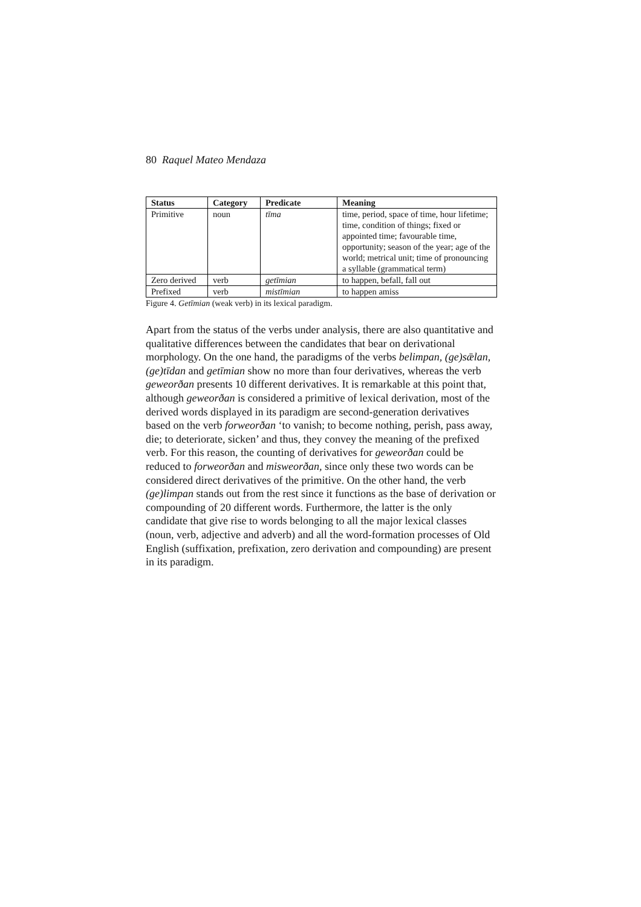80 Raquel Mateo Mendaza
| Status | Category | Predicate | Meaning |
| --- | --- | --- | --- |
| Primitive | noun | tīma | time, period, space of time, hour lifetime; time, condition of things; fixed or appointed time; favourable time, opportunity; season of the year; age of the world; metrical unit; time of pronouncing a syllable (grammatical term) |
| Zero derived | verb | getīmian | to happen, befall, fall out |
| Prefixed | verb | mistīmian | to happen amiss |
Figure 4. Getīmian (weak verb) in its lexical paradigm.
Apart from the status of the verbs under analysis, there are also quantitative and qualitative differences between the candidates that bear on derivational morphology. On the one hand, the paradigms of the verbs belimpan, (ge)sǣlan, (ge)tīdan and getīmian show no more than four derivatives, whereas the verb geweorðan presents 10 different derivatives. It is remarkable at this point that, although geweorðan is considered a primitive of lexical derivation, most of the derived words displayed in its paradigm are second-generation derivatives based on the verb forweorðan ‘to vanish; to become nothing, perish, pass away, die; to deteriorate, sicken’ and thus, they convey the meaning of the prefixed verb. For this reason, the counting of derivatives for geweorðan could be reduced to forweorðan and misweorðan, since only these two words can be considered direct derivatives of the primitive. On the other hand, the verb (ge)limpan stands out from the rest since it functions as the base of derivation or compounding of 20 different words. Furthermore, the latter is the only candidate that give rise to words belonging to all the major lexical classes (noun, verb, adjective and adverb) and all the word-formation processes of Old English (suffixation, prefixation, zero derivation and compounding) are present in its paradigm.